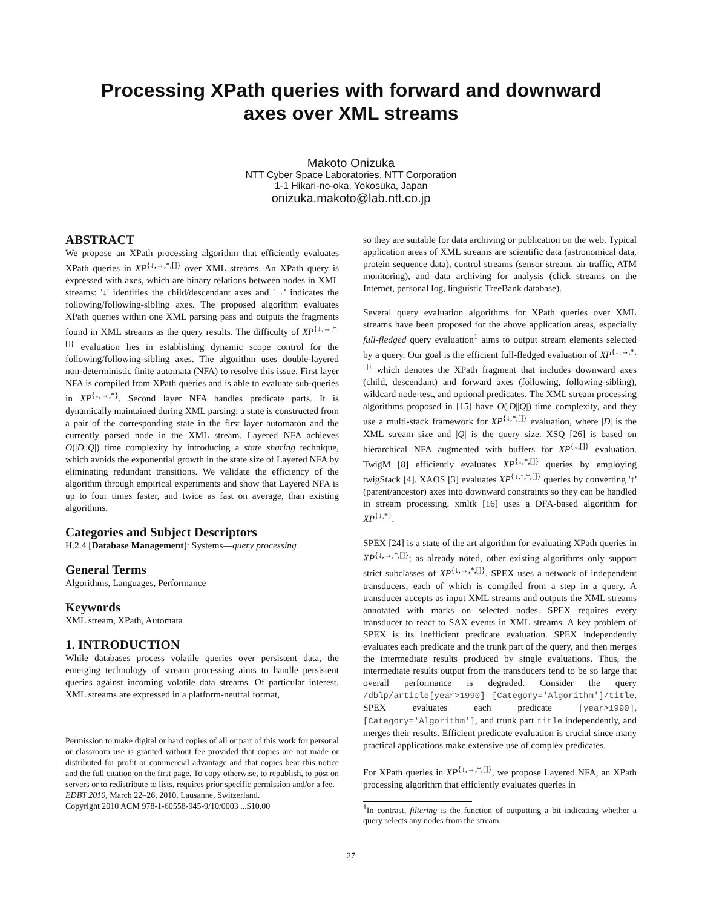Processing XPath queries with forward and downward
axes over XML streams
Makoto Onizuka
NTT Cyber Space Laboratories, NTT Corporation
1-1 Hikari-no-oka, Yokosuka, Japan
onizuka.makoto@lab.ntt.co.jp
ABSTRACT
We propose an XPath processing algorithm that efficiently evaluates XPath queries in XP<sup>{↓,→,*,[]}</sup> over XML streams. An XPath query is expressed with axes, which are binary relations between nodes in XML streams: '↓' identifies the child/descendant axes and '→' indicates the following/following-sibling axes. The proposed algorithm evaluates XPath queries within one XML parsing pass and outputs the fragments found in XML streams as the query results. The difficulty of XP<sup>{↓,→,*,[]}</sup> evaluation lies in establishing dynamic scope control for the following/following-sibling axes. The algorithm uses double-layered non-deterministic finite automata (NFA) to resolve this issue. First layer NFA is compiled from XPath queries and is able to evaluate sub-queries in XP<sup>{↓,→,*}</sup>. Second layer NFA handles predicate parts. It is dynamically maintained during XML parsing: a state is constructed from a pair of the corresponding state in the first layer automaton and the currently parsed node in the XML stream. Layered NFA achieves O(|D||Q|) time complexity by introducing a state sharing technique, which avoids the exponential growth in the state size of Layered NFA by eliminating redundant transitions. We validate the efficiency of the algorithm through empirical experiments and show that Layered NFA is up to four times faster, and twice as fast on average, than existing algorithms.
Categories and Subject Descriptors
H.2.4 [Database Management]: Systems—query processing
General Terms
Algorithms, Languages, Performance
Keywords
XML stream, XPath, Automata
1. INTRODUCTION
While databases process volatile queries over persistent data, the emerging technology of stream processing aims to handle persistent queries against incoming volatile data streams. Of particular interest, XML streams are expressed in a platform-neutral format,
Permission to make digital or hard copies of all or part of this work for personal or classroom use is granted without fee provided that copies are not made or distributed for profit or commercial advantage and that copies bear this notice and the full citation on the first page. To copy otherwise, to republish, to post on servers or to redistribute to lists, requires prior specific permission and/or a fee.
EDBT 2010, March 22–26, 2010, Lausanne, Switzerland.
Copyright 2010 ACM 978-1-60558-945-9/10/0003 ...$10.00
so they are suitable for data archiving or publication on the web. Typical application areas of XML streams are scientific data (astronomical data, protein sequence data), control streams (sensor stream, air traffic, ATM monitoring), and data archiving for analysis (click streams on the Internet, personal log, linguistic TreeBank database).
Several query evaluation algorithms for XPath queries over XML streams have been proposed for the above application areas, especially full-fledged query evaluation<sup>1</sup> aims to output stream elements selected by a query. Our goal is the efficient full-fledged evaluation of XP<sup>{↓,→,*,[]}</sup> which denotes the XPath fragment that includes downward axes (child, descendant) and forward axes (following, following-sibling), wildcard node-test, and optional predicates. The XML stream processing algorithms proposed in [15] have O(|D||Q|) time complexity, and they use a multi-stack framework for XP<sup>{↓,*,[]}</sup> evaluation, where |D| is the XML stream size and |Q| is the query size. XSQ [26] is based on hierarchical NFA augmented with buffers for XP<sup>{↓,[]}</sup> evaluation. TwigM [8] efficiently evaluates XP<sup>{↓,*,[]}</sup> queries by employing twigStack [4]. XAOS [3] evaluates XP<sup>{↓,↑,*,[]}</sup> queries by converting '↑' (parent/ancestor) axes into downward constraints so they can be handled in stream processing. xmltk [16] uses a DFA-based algorithm for XP<sup>{↓,*}</sup>.
SPEX [24] is a state of the art algorithm for evaluating XPath queries in XP<sup>{↓,→,*,[]}</sup>; as already noted, other existing algorithms only support strict subclasses of XP<sup>{↓,→,*,[]}</sup>. SPEX uses a network of independent transducers, each of which is compiled from a step in a query. A transducer accepts as input XML streams and outputs the XML streams annotated with marks on selected nodes. SPEX requires every transducer to react to SAX events in XML streams. A key problem of SPEX is its inefficient predicate evaluation. SPEX independently evaluates each predicate and the trunk part of the query, and then merges the intermediate results produced by single evaluations. Thus, the intermediate results output from the transducers tend to be so large that overall performance is degraded. Consider the query /dblp/article[year>1990] [Category='Algorithm']/title. SPEX evaluates each predicate [year>1990], [Category='Algorithm'], and trunk part title independently, and merges their results. Efficient predicate evaluation is crucial since many practical applications make extensive use of complex predicates.
For XPath queries in XP<sup>{↓,→,*,[]}</sup>, we propose Layered NFA, an XPath processing algorithm that efficiently evaluates queries in
<sup>1</sup> In contrast, filtering is the function of outputting a bit indicating whether a query selects any nodes from the stream.
27